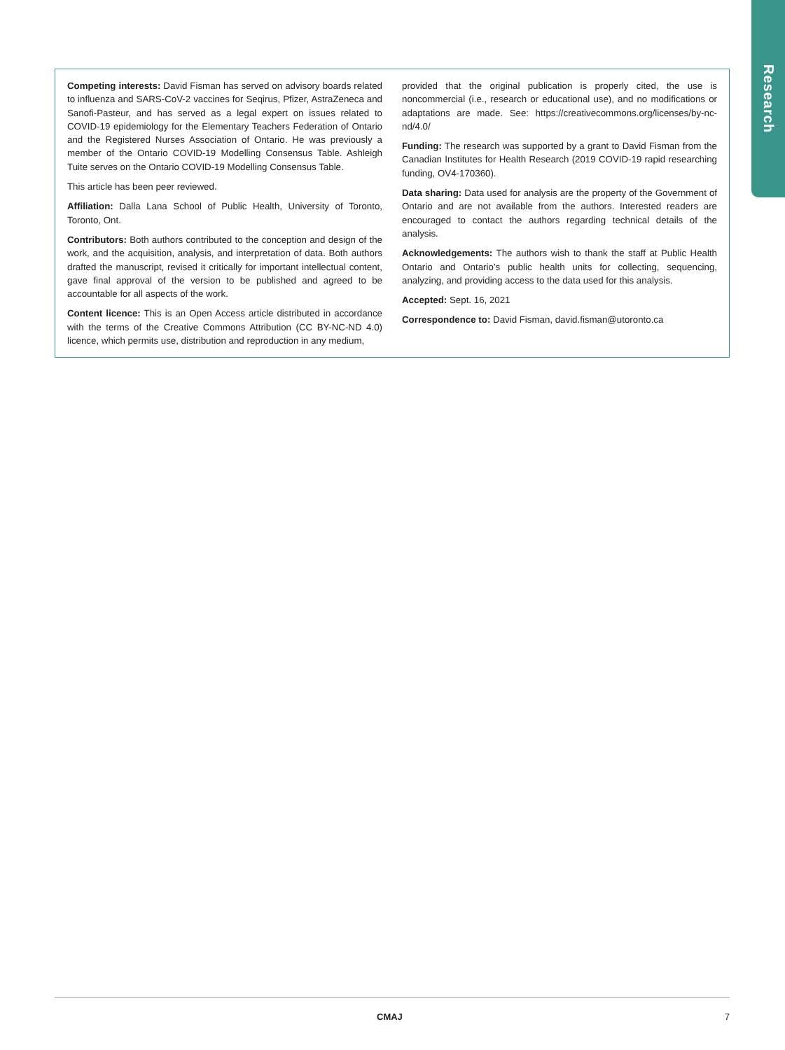Research
Competing interests: David Fisman has served on advisory boards related to influenza and SARS-CoV-2 vaccines for Seqirus, Pfizer, AstraZeneca and Sanofi-Pasteur, and has served as a legal expert on issues related to COVID-19 epidemiology for the Elementary Teachers Federation of Ontario and the Registered Nurses Association of Ontario. He was previously a member of the Ontario COVID-19 Modelling Consensus Table. Ashleigh Tuite serves on the Ontario COVID-19 Modelling Consensus Table.
This article has been peer reviewed.
Affiliation: Dalla Lana School of Public Health, University of Toronto, Toronto, Ont.
Contributors: Both authors contributed to the conception and design of the work, and the acquisition, analysis, and interpretation of data. Both authors drafted the manuscript, revised it critically for important intellectual content, gave final approval of the version to be published and agreed to be accountable for all aspects of the work.
Content licence: This is an Open Access article distributed in accordance with the terms of the Creative Commons Attribution (CC BY-NC-ND 4.0) licence, which permits use, distribution and reproduction in any medium,
provided that the original publication is properly cited, the use is noncommercial (i.e., research or educational use), and no modifications or adaptations are made. See: https://creativecommons.org/licenses/by-nc-nd/4.0/
Funding: The research was supported by a grant to David Fisman from the Canadian Institutes for Health Research (2019 COVID-19 rapid researching funding, OV4-170360).
Data sharing: Data used for analysis are the property of the Government of Ontario and are not available from the authors. Interested readers are encouraged to contact the authors regarding technical details of the analysis.
Acknowledgements: The authors wish to thank the staff at Public Health Ontario and Ontario’s public health units for collecting, sequencing, analyzing, and providing access to the data used for this analysis.
Accepted: Sept. 16, 2021
Correspondence to: David Fisman, david.fisman@utoronto.ca
CMAJ 7